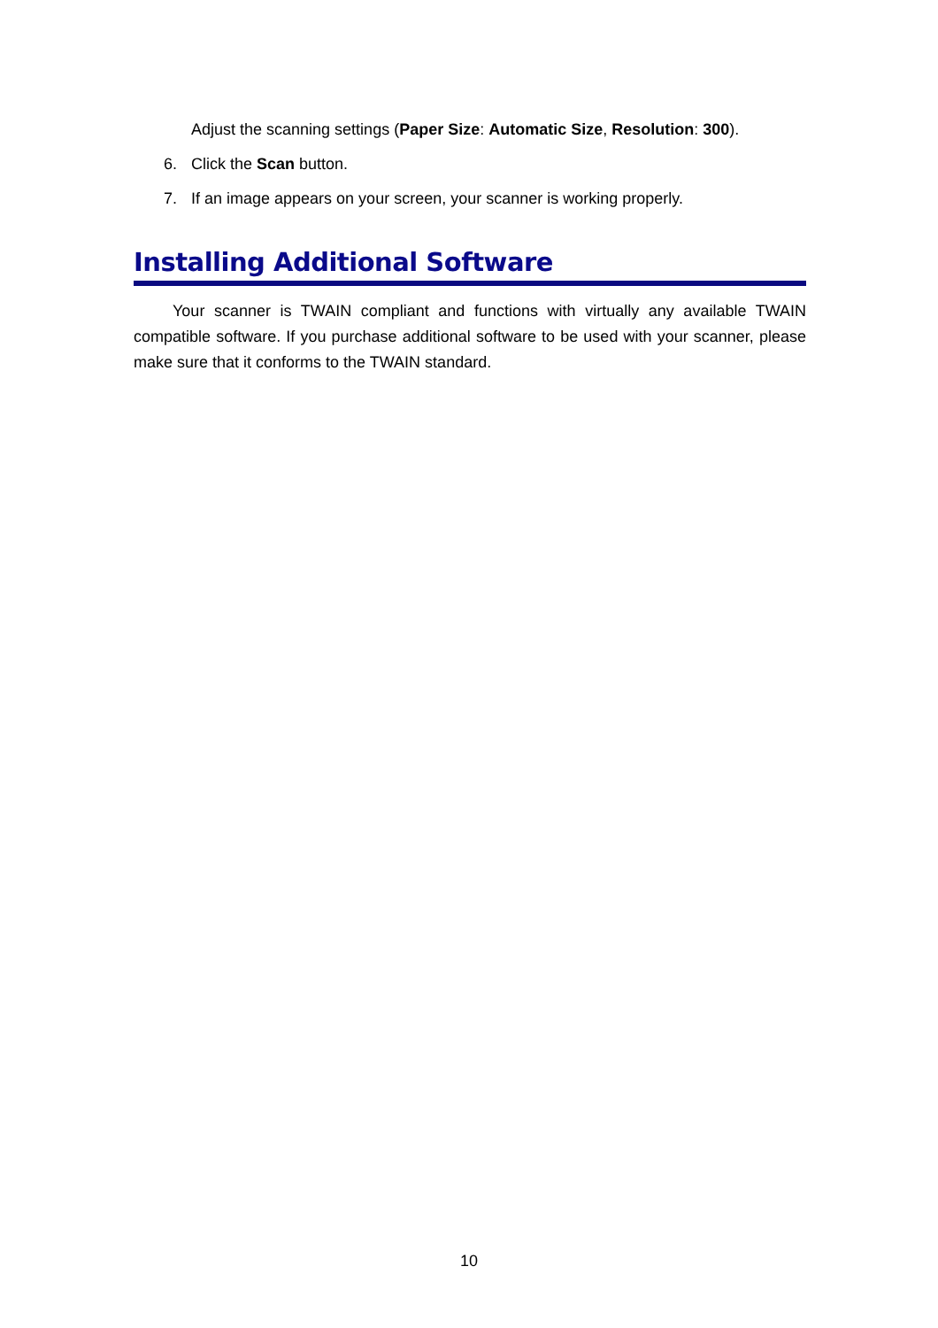Adjust the scanning settings (Paper Size: Automatic Size, Resolution: 300).
6. Click the Scan button.
7. If an image appears on your screen, your scanner is working properly.
Installing Additional Software
Your scanner is TWAIN compliant and functions with virtually any available TWAIN compatible software. If you purchase additional software to be used with your scanner, please make sure that it conforms to the TWAIN standard.
10